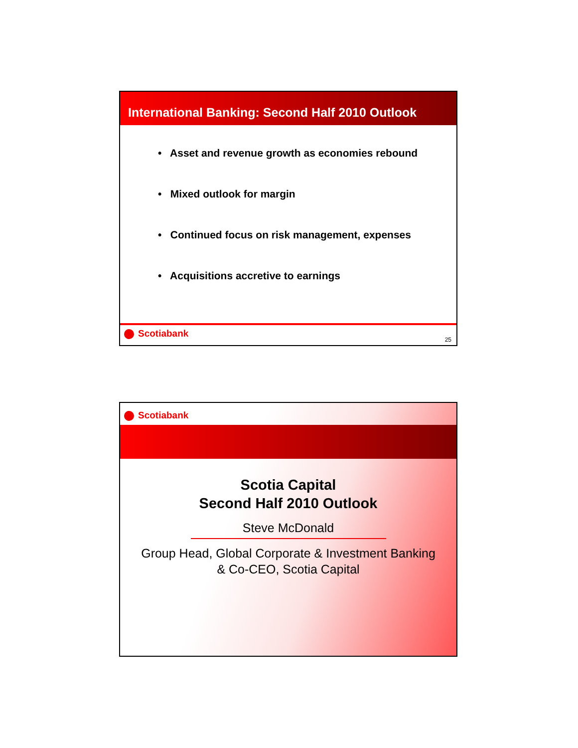International Banking: Second Half 2010 Outlook
• Asset and revenue growth as economies rebound
• Mixed outlook for margin
• Continued focus on risk management, expenses
• Acquisitions accretive to earnings
Scotiabank
25
Scotiabank
Scotia Capital
Second Half 2010 Outlook
Steve McDonald
Group Head, Global Corporate & Investment Banking
& Co-CEO, Scotia Capital